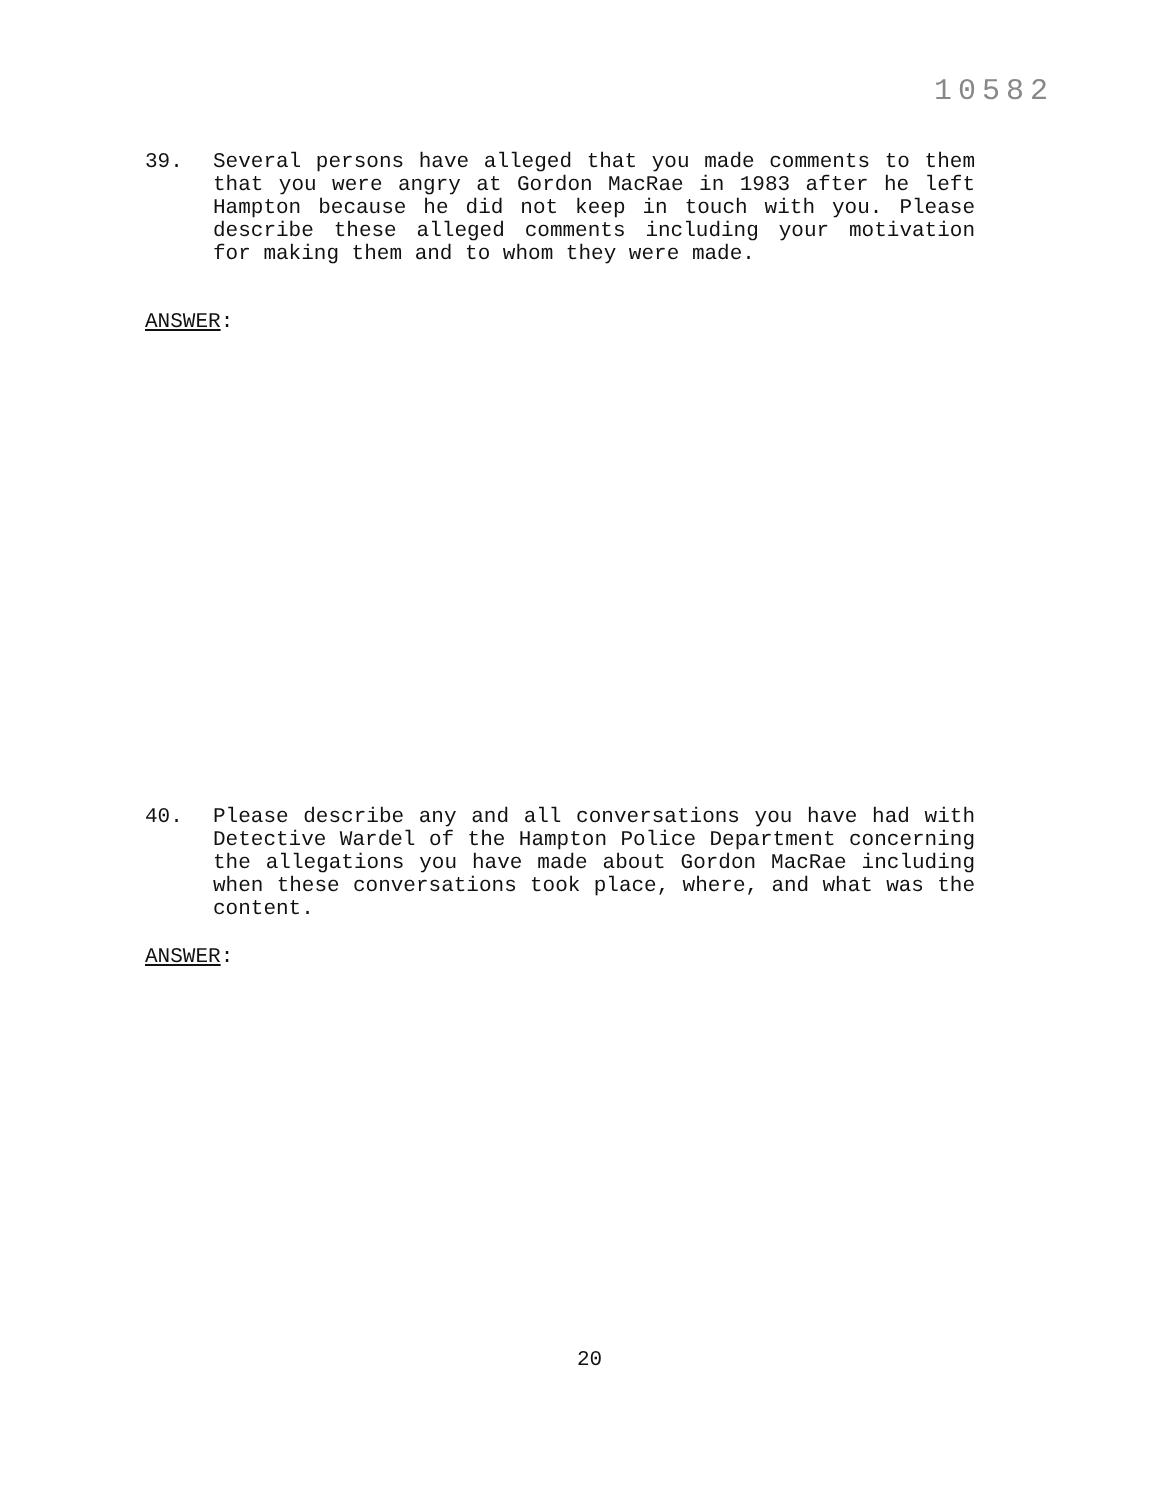10582
39. Several persons have alleged that you made comments to them that you were angry at Gordon MacRae in 1983 after he left Hampton because he did not keep in touch with you. Please describe these alleged comments including your motivation for making them and to whom they were made.
ANSWER:
40. Please describe any and all conversations you have had with Detective Wardel of the Hampton Police Department concerning the allegations you have made about Gordon MacRae including when these conversations took place, where, and what was the content.
ANSWER:
20